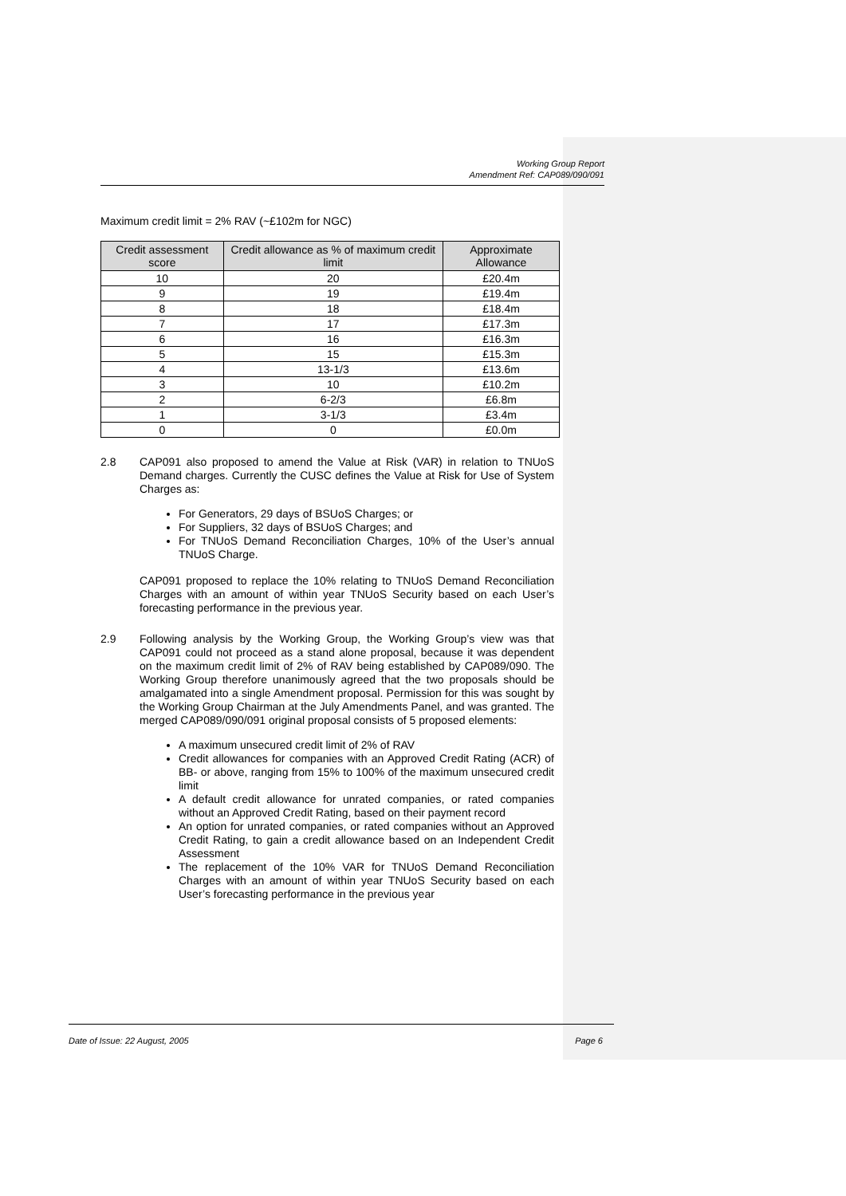Working Group Report
Amendment Ref: CAP089/090/091
Maximum credit limit = 2% RAV (~£102m for NGC)
| Credit assessment score | Credit allowance as % of maximum credit limit | Approximate Allowance |
| --- | --- | --- |
| 10 | 20 | £20.4m |
| 9 | 19 | £19.4m |
| 8 | 18 | £18.4m |
| 7 | 17 | £17.3m |
| 6 | 16 | £16.3m |
| 5 | 15 | £15.3m |
| 4 | 13-1/3 | £13.6m |
| 3 | 10 | £10.2m |
| 2 | 6-2/3 | £6.8m |
| 1 | 3-1/3 | £3.4m |
| 0 | 0 | £0.0m |
2.8
CAP091 also proposed to amend the Value at Risk (VAR) in relation to TNUoS Demand charges. Currently the CUSC defines the Value at Risk for Use of System Charges as:
For Generators, 29 days of BSUoS Charges; or
For Suppliers, 32 days of BSUoS Charges; and
For TNUoS Demand Reconciliation Charges, 10% of the User’s annual TNUoS Charge.
CAP091 proposed to replace the 10% relating to TNUoS Demand Reconciliation Charges with an amount of within year TNUoS Security based on each User’s forecasting performance in the previous year.
2.9
Following analysis by the Working Group, the Working Group’s view was that CAP091 could not proceed as a stand alone proposal, because it was dependent on the maximum credit limit of 2% of RAV being established by CAP089/090. The Working Group therefore unanimously agreed that the two proposals should be amalgamated into a single Amendment proposal. Permission for this was sought by the Working Group Chairman at the July Amendments Panel, and was granted. The merged CAP089/090/091 original proposal consists of 5 proposed elements:
A maximum unsecured credit limit of 2% of RAV
Credit allowances for companies with an Approved Credit Rating (ACR) of BB- or above, ranging from 15% to 100% of the maximum unsecured credit limit
A default credit allowance for unrated companies, or rated companies without an Approved Credit Rating, based on their payment record
An option for unrated companies, or rated companies without an Approved Credit Rating, to gain a credit allowance based on an Independent Credit Assessment
The replacement of the 10% VAR for TNUoS Demand Reconciliation Charges with an amount of within year TNUoS Security based on each User’s forecasting performance in the previous year
Date of Issue: 22 August, 2005 Page 6